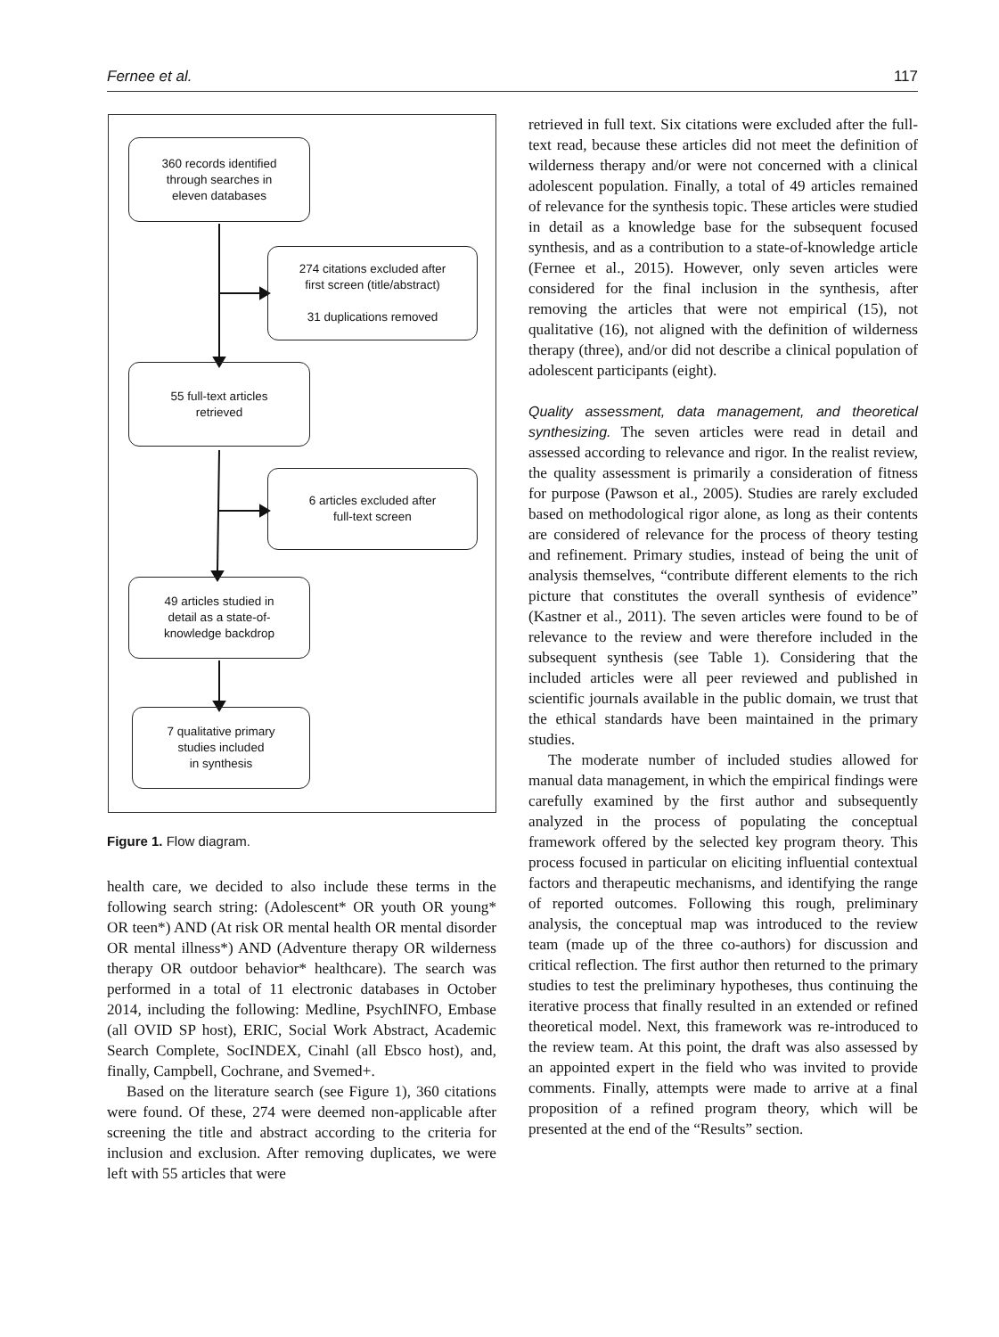Fernee et al. 117
360 records identified
through searches in
eleven databases
274 citations excluded after
first screen (title/abstract)
31 duplications removed
55 full-text articles
retrieved
6 articles excluded after
full-text screen
49 articles studied in
detail as a state-of-
knowledge backdrop
7 qualitative primary
studies included
in synthesis
Figure 1. Flow diagram.
health care, we decided to also include these terms in the following search string: (Adolescent* OR youth OR young* OR teen*) AND (At risk OR mental health OR mental disorder OR mental illness*) AND (Adventure therapy OR wilderness therapy OR outdoor behavior* healthcare). The search was performed in a total of 11 electronic databases in October 2014, including the following: Medline, PsychINFO, Embase (all OVID SP host), ERIC, Social Work Abstract, Academic Search Complete, SocINDEX, Cinahl (all Ebsco host), and, finally, Campbell, Cochrane, and Svemed+.
Based on the literature search (see Figure 1), 360 citations were found. Of these, 274 were deemed non-applicable after screening the title and abstract according to the criteria for inclusion and exclusion. After removing duplicates, we were left with 55 articles that were
retrieved in full text. Six citations were excluded after the full-text read, because these articles did not meet the definition of wilderness therapy and/or were not concerned with a clinical adolescent population. Finally, a total of 49 articles remained of relevance for the synthesis topic. These articles were studied in detail as a knowledge base for the subsequent focused synthesis, and as a contribution to a state-of-knowledge article (Fernee et al., 2015). However, only seven articles were considered for the final inclusion in the synthesis, after removing the articles that were not empirical (15), not qualitative (16), not aligned with the definition of wilderness therapy (three), and/or did not describe a clinical population of adolescent participants (eight).
Quality assessment, data management, and theoretical synthesizing. The seven articles were read in detail and assessed according to relevance and rigor. In the realist review, the quality assessment is primarily a consideration of fitness for purpose (Pawson et al., 2005). Studies are rarely excluded based on methodological rigor alone, as long as their contents are considered of relevance for the process of theory testing and refinement. Primary studies, instead of being the unit of analysis themselves, “contribute different elements to the rich picture that constitutes the overall synthesis of evidence” (Kastner et al., 2011). The seven articles were found to be of relevance to the review and were therefore included in the subsequent synthesis (see Table 1). Considering that the included articles were all peer reviewed and published in scientific journals available in the public domain, we trust that the ethical standards have been maintained in the primary studies.
The moderate number of included studies allowed for manual data management, in which the empirical findings were carefully examined by the first author and subsequently analyzed in the process of populating the conceptual framework offered by the selected key program theory. This process focused in particular on eliciting influential contextual factors and therapeutic mechanisms, and identifying the range of reported outcomes. Following this rough, preliminary analysis, the conceptual map was introduced to the review team (made up of the three co-authors) for discussion and critical reflection. The first author then returned to the primary studies to test the preliminary hypotheses, thus continuing the iterative process that finally resulted in an extended or refined theoretical model. Next, this framework was re-introduced to the review team. At this point, the draft was also assessed by an appointed expert in the field who was invited to provide comments. Finally, attempts were made to arrive at a final proposition of a refined program theory, which will be presented at the end of the “Results” section.